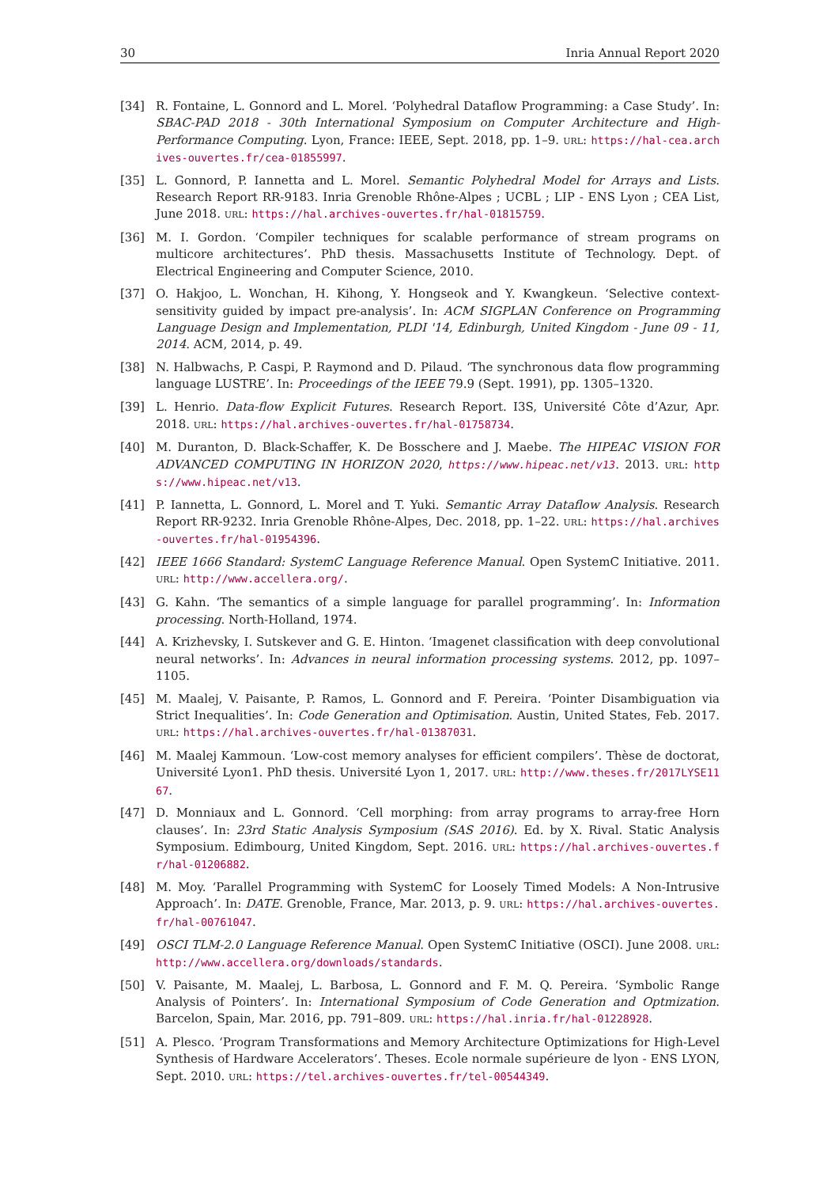30 Inria Annual Report 2020
[34] R. Fontaine, L. Gonnord and L. Morel. ‘Polyhedral Dataflow Programming: a Case Study’. In: SBAC-PAD 2018 - 30th International Symposium on Computer Architecture and High-Performance Computing. Lyon, France: IEEE, Sept. 2018, pp. 1–9. URL: https://hal-cea.archives-ouvertes.fr/cea-01855997.
[35] L. Gonnord, P. Iannetta and L. Morel. Semantic Polyhedral Model for Arrays and Lists. Research Report RR-9183. Inria Grenoble Rhône-Alpes ; UCBL ; LIP - ENS Lyon ; CEA List, June 2018. URL: https://hal.archives-ouvertes.fr/hal-01815759.
[36] M. I. Gordon. ‘Compiler techniques for scalable performance of stream programs on multicore architectures’. PhD thesis. Massachusetts Institute of Technology. Dept. of Electrical Engineering and Computer Science, 2010.
[37] O. Hakjoo, L. Wonchan, H. Kihong, Y. Hongseok and Y. Kwangkeun. ‘Selective context-sensitivity guided by impact pre-analysis’. In: ACM SIGPLAN Conference on Programming Language Design and Implementation, PLDI '14, Edinburgh, United Kingdom - June 09 - 11, 2014. ACM, 2014, p. 49.
[38] N. Halbwachs, P. Caspi, P. Raymond and D. Pilaud. ‘The synchronous data flow programming language LUSTRE’. In: Proceedings of the IEEE 79.9 (Sept. 1991), pp. 1305–1320.
[39] L. Henrio. Data-flow Explicit Futures. Research Report. I3S, Université Côte d’Azur, Apr. 2018. URL: https://hal.archives-ouvertes.fr/hal-01758734.
[40] M. Duranton, D. Black-Schaffer, K. De Bosschere and J. Maebe. The HIPEAC VISION FOR ADVANCED COMPUTING IN HORIZON 2020, https://www.hipeac.net/v13. 2013. URL: https://www.hipeac.net/v13.
[41] P. Iannetta, L. Gonnord, L. Morel and T. Yuki. Semantic Array Dataflow Analysis. Research Report RR-9232. Inria Grenoble Rhône-Alpes, Dec. 2018, pp. 1–22. URL: https://hal.archives-ouvertes.fr/hal-01954396.
[42] IEEE 1666 Standard: SystemC Language Reference Manual. Open SystemC Initiative. 2011. URL: http://www.accellera.org/.
[43] G. Kahn. ‘The semantics of a simple language for parallel programming’. In: Information processing. North-Holland, 1974.
[44] A. Krizhevsky, I. Sutskever and G. E. Hinton. ‘Imagenet classification with deep convolutional neural networks’. In: Advances in neural information processing systems. 2012, pp. 1097–1105.
[45] M. Maalej, V. Paisante, P. Ramos, L. Gonnord and F. Pereira. ‘Pointer Disambiguation via Strict Inequalities’. In: Code Generation and Optimisation. Austin, United States, Feb. 2017. URL: https://hal.archives-ouvertes.fr/hal-01387031.
[46] M. Maalej Kammoun. ‘Low-cost memory analyses for efficient compilers’. Thèse de doctorat, Université Lyon1. PhD thesis. Université Lyon 1, 2017. URL: http://www.theses.fr/2017LYSE1167.
[47] D. Monniaux and L. Gonnord. ‘Cell morphing: from array programs to array-free Horn clauses’. In: 23rd Static Analysis Symposium (SAS 2016). Ed. by X. Rival. Static Analysis Symposium. Edimbourg, United Kingdom, Sept. 2016. URL: https://hal.archives-ouvertes.fr/hal-01206882.
[48] M. Moy. ‘Parallel Programming with SystemC for Loosely Timed Models: A Non-Intrusive Approach’. In: DATE. Grenoble, France, Mar. 2013, p. 9. URL: https://hal.archives-ouvertes.fr/hal-00761047.
[49] OSCI TLM-2.0 Language Reference Manual. Open SystemC Initiative (OSCI). June 2008. URL: http://www.accellera.org/downloads/standards.
[50] V. Paisante, M. Maalej, L. Barbosa, L. Gonnord and F. M. Q. Pereira. ‘Symbolic Range Analysis of Pointers’. In: International Symposium of Code Generation and Optmization. Barcelon, Spain, Mar. 2016, pp. 791–809. URL: https://hal.inria.fr/hal-01228928.
[51] A. Plesco. ‘Program Transformations and Memory Architecture Optimizations for High-Level Synthesis of Hardware Accelerators’. Theses. Ecole normale supérieure de lyon - ENS LYON, Sept. 2010. URL: https://tel.archives-ouvertes.fr/tel-00544349.